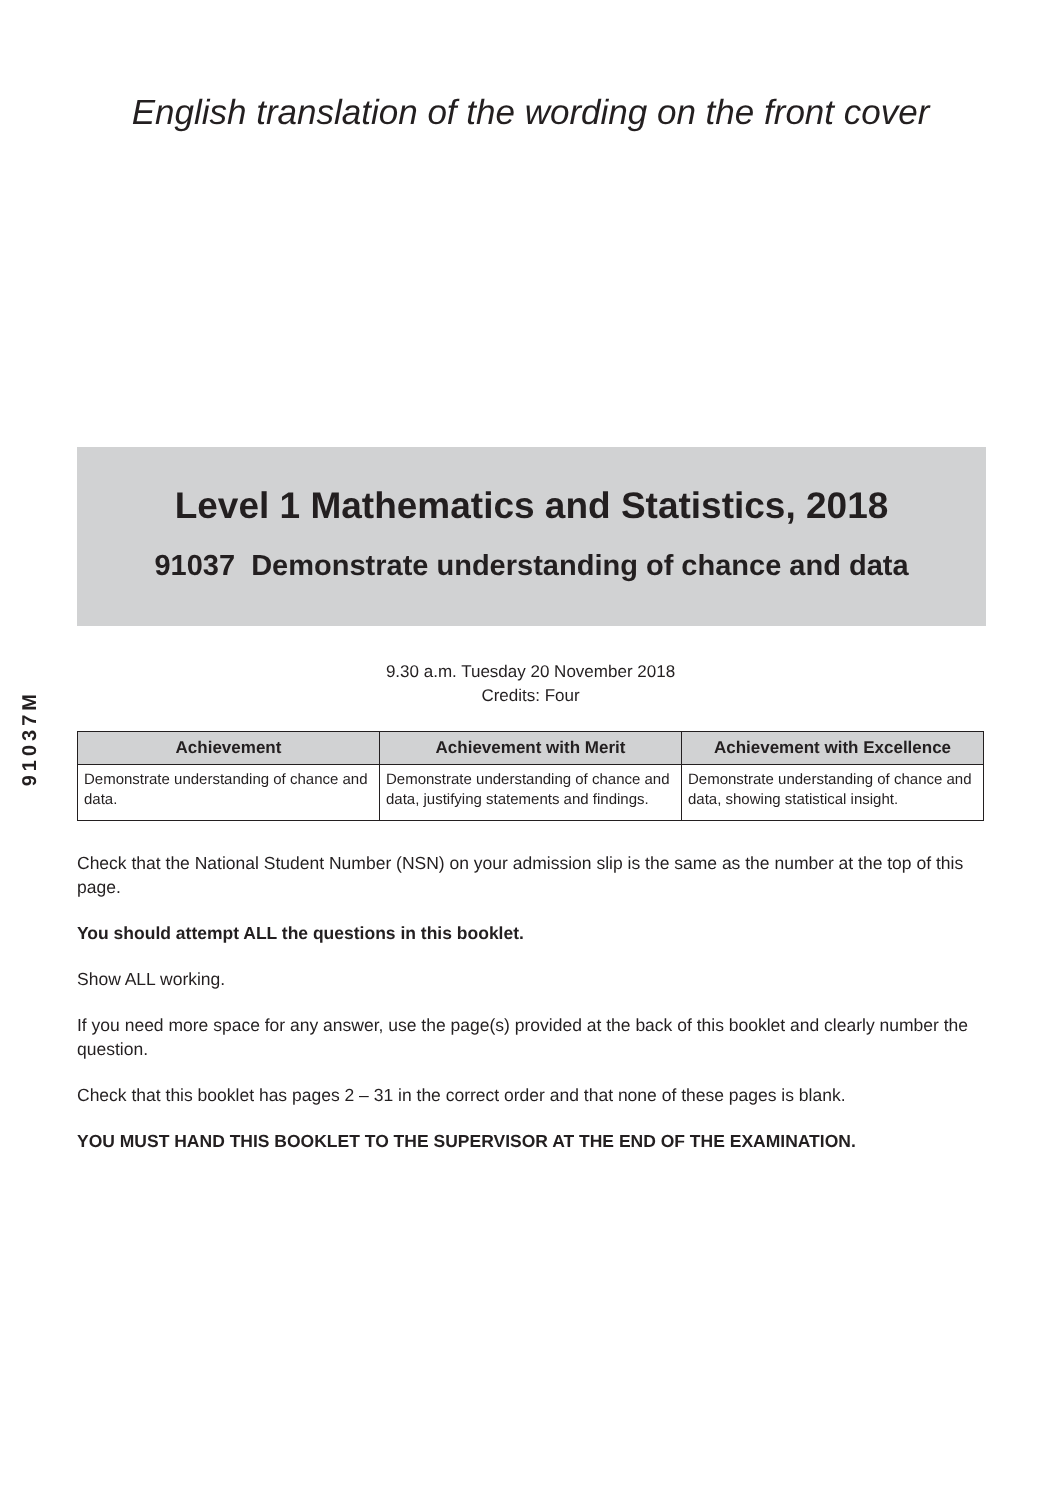English translation of the wording on the front cover
91037M
Level 1 Mathematics and Statistics, 2018
91037 Demonstrate understanding of chance and data
9.30 a.m. Tuesday 20 November 2018
Credits: Four
| Achievement | Achievement with Merit | Achievement with Excellence |
| --- | --- | --- |
| Demonstrate understanding of chance and data. | Demonstrate understanding of chance and data, justifying statements and findings. | Demonstrate understanding of chance and data, showing statistical insight. |
Check that the National Student Number (NSN) on your admission slip is the same as the number at the top of this page.
You should attempt ALL the questions in this booklet.
Show ALL working.
If you need more space for any answer, use the page(s) provided at the back of this booklet and clearly number the question.
Check that this booklet has pages 2 – 31 in the correct order and that none of these pages is blank.
YOU MUST HAND THIS BOOKLET TO THE SUPERVISOR AT THE END OF THE EXAMINATION.